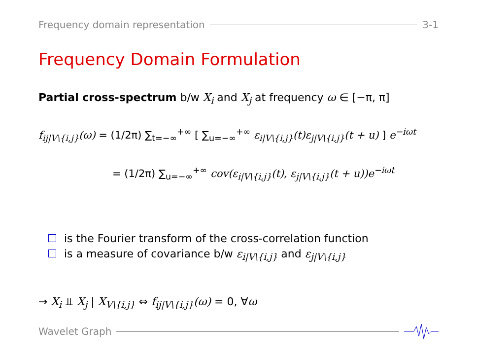Frequency domain representation 3-1
Frequency Domain Formulation
Partial cross-spectrum b/w X<sub>i</sub> and X<sub>j</sub> at frequency ω ∈ [−π, π]
f<sub>ij|V\{i,j}</sub>(ω) = (1/2π) ∑<sub>t=−∞</sub><sup>+∞</sup> [ ∑<sub>u=−∞</sub><sup>+∞</sup> ε<sub>i|V\{i,j}</sub>(t)ε<sub>j|V\{i,j}</sub>(t + u) ] e<sup>−iωt</sup>
= (1/2π) ∑<sub>u=−∞</sub><sup>+∞</sup> cov(ε<sub>i|V\{i,j}</sub>(t), ε<sub>j|V\{i,j}</sub>(t + u))e<sup>−iωt</sup>
is the Fourier transform of the cross-correlation function
is a measure of covariance b/w ε<sub>i|V\{i,j}</sub> and ε<sub>j|V\{i,j}</sub>
→ X<sub>i</sub> ⫫ X<sub>j</sub> | X<sub>V\{i,j}</sub> ⇔ f<sub>ij|V\{i,j}</sub>(ω) = 0, ∀ω
Wavelet Graph